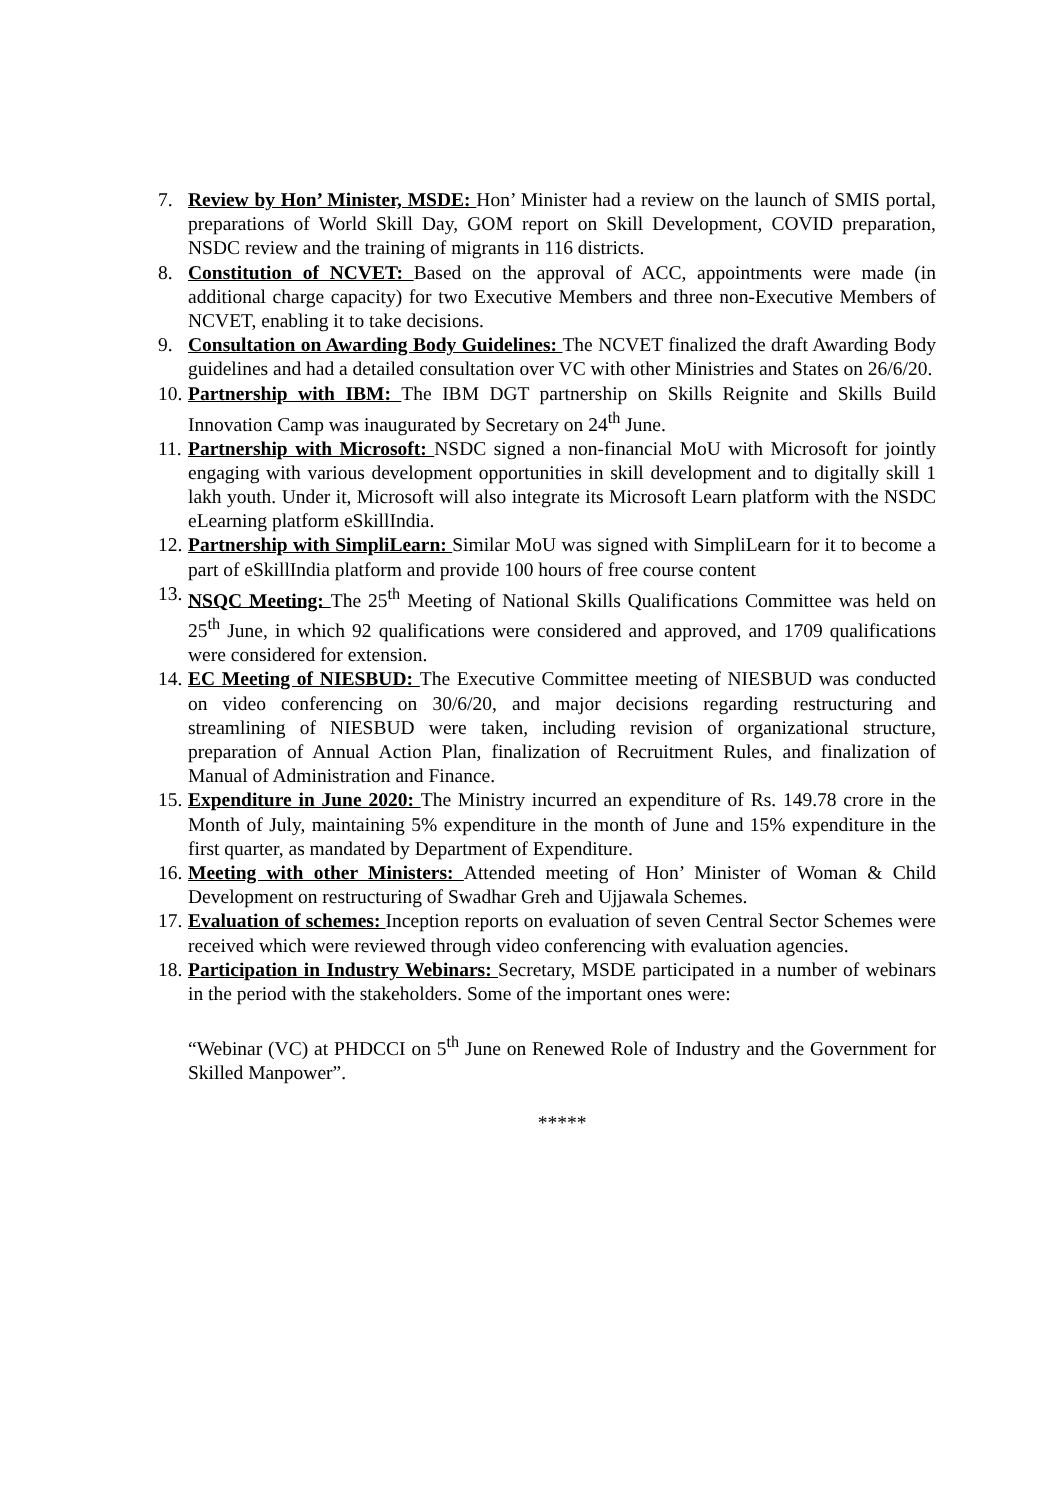7. Review by Hon’ Minister, MSDE: Hon’ Minister had a review on the launch of SMIS portal, preparations of World Skill Day, GOM report on Skill Development, COVID preparation, NSDC review and the training of migrants in 116 districts.
8. Constitution of NCVET: Based on the approval of ACC, appointments were made (in additional charge capacity) for two Executive Members and three non-Executive Members of NCVET, enabling it to take decisions.
9. Consultation on Awarding Body Guidelines: The NCVET finalized the draft Awarding Body guidelines and had a detailed consultation over VC with other Ministries and States on 26/6/20.
10.
Partnership with IBM: The IBM DGT partnership on Skills Reignite and Skills Build Innovation Camp was inaugurated by Secretary on 24<sup>th</sup> June.
11.
Partnership with Microsoft: NSDC signed a non-financial MoU with Microsoft for jointly engaging with various development opportunities in skill development and to digitally skill 1 lakh youth. Under it, Microsoft will also integrate its Microsoft Learn platform with the NSDC eLearning platform eSkillIndia.
12.
Partnership with SimpliLearn: Similar MoU was signed with SimpliLearn for it to become a part of eSkillIndia platform and provide 100 hours of free course content
13.
NSQC Meeting: The 25<sup>th</sup> Meeting of National Skills Qualifications Committee was held on 25<sup>th</sup> June, in which 92 qualifications were considered and approved, and 1709 qualifications were considered for extension.
14.
EC Meeting of NIESBUD: The Executive Committee meeting of NIESBUD was conducted on video conferencing on 30/6/20, and major decisions regarding restructuring and streamlining of NIESBUD were taken, including revision of organizational structure, preparation of Annual Action Plan, finalization of Recruitment Rules, and finalization of Manual of Administration and Finance.
15.
Expenditure in June 2020: The Ministry incurred an expenditure of Rs. 149.78 crore in the Month of July, maintaining 5% expenditure in the month of June and 15% expenditure in the first quarter, as mandated by Department of Expenditure.
16.
Meeting with other Ministers: Attended meeting of Hon’ Minister of Woman & Child Development on restructuring of Swadhar Greh and Ujjawala Schemes.
17.
Evaluation of schemes: Inception reports on evaluation of seven Central Sector Schemes were received which were reviewed through video conferencing with evaluation agencies.
18.
Participation in Industry Webinars: Secretary, MSDE participated in a number of webinars in the period with the stakeholders. Some of the important ones were:
“Webinar (VC) at PHDCCI on 5<sup>th</sup> June on Renewed Role of Industry and the Government for Skilled Manpower”.
*****